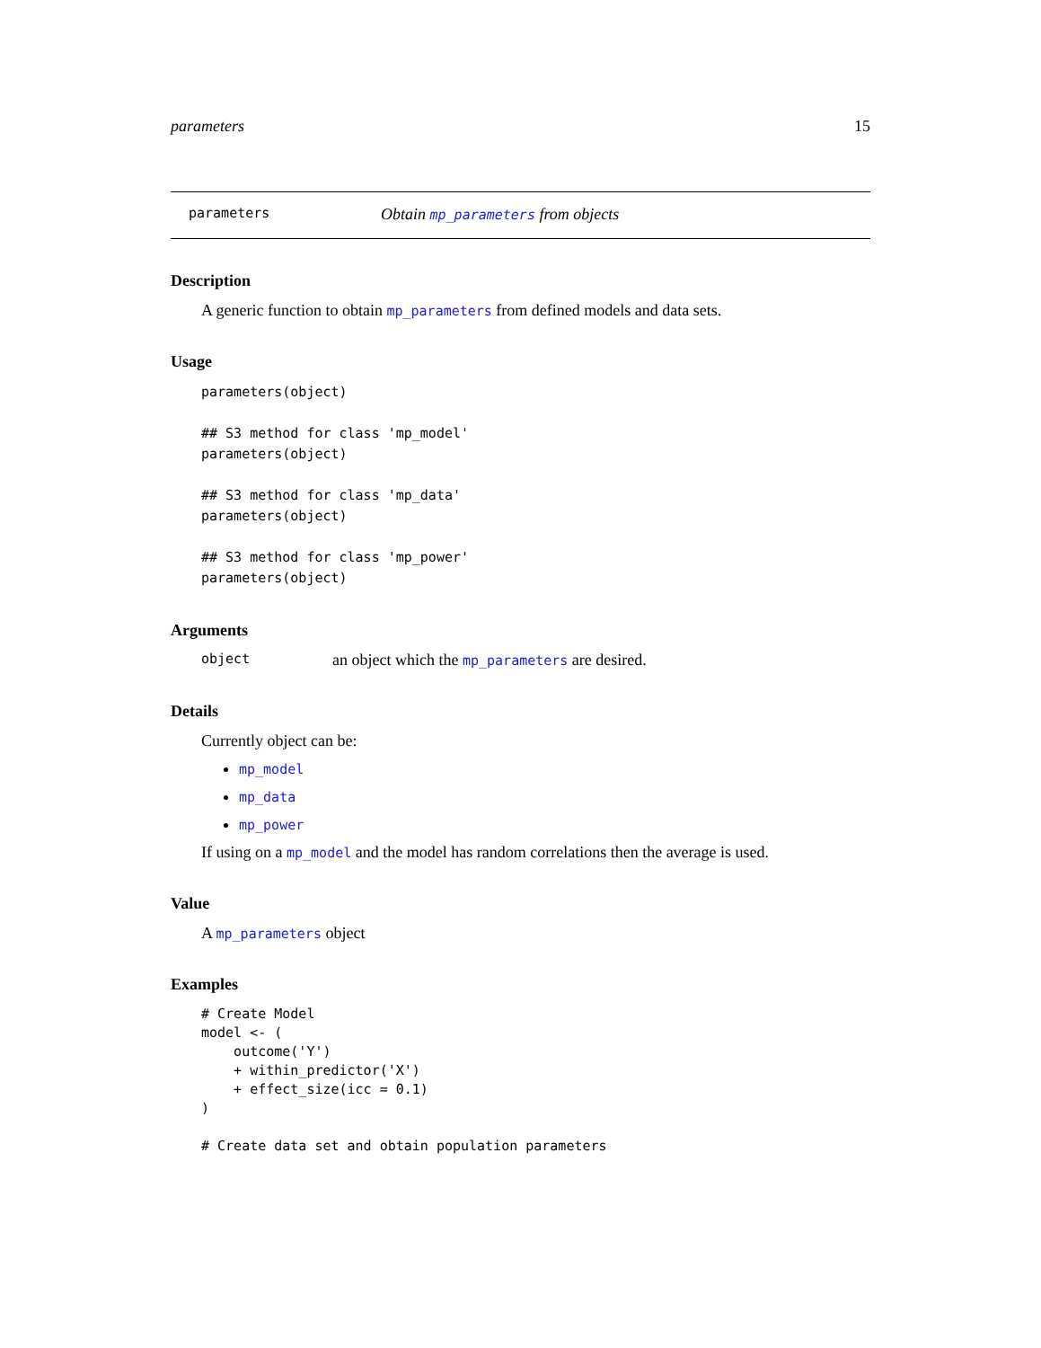parameters 15
parameters Obtain mp_parameters from objects
Description
A generic function to obtain mp_parameters from defined models and data sets.
Usage
parameters(object)

## S3 method for class 'mp_model'
parameters(object)

## S3 method for class 'mp_data'
parameters(object)

## S3 method for class 'mp_power'
parameters(object)
Arguments
object an object which the mp_parameters are desired.
Details
Currently object can be:
mp_model
mp_data
mp_power
If using on a mp_model and the model has random correlations then the average is used.
Value
A mp_parameters object
Examples
# Create Model
model <- (
    outcome('Y')
    + within_predictor('X')
    + effect_size(icc = 0.1)
)

# Create data set and obtain population parameters